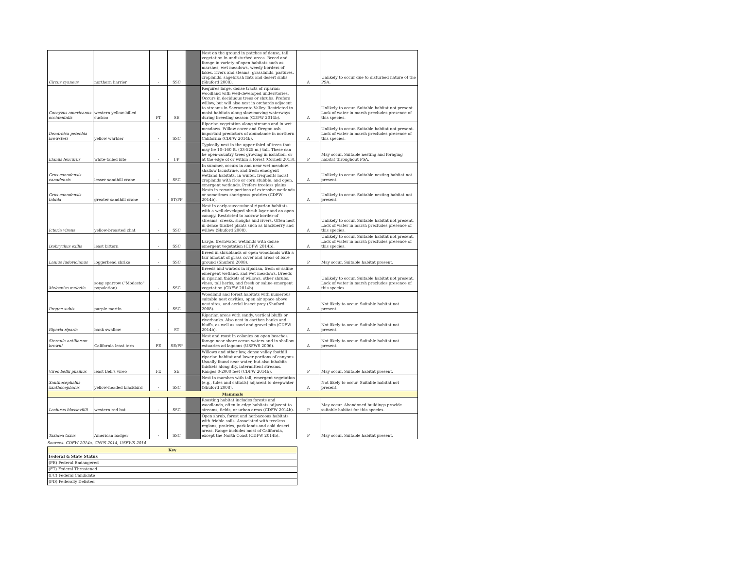| Circus cyaneus | northern harrier | - | SSC | | Nest on the ground in patches of dense, tall vegetation in undisturbed areas. Breed and forage in variety of open habitats such as marshes, wet meadows, weedy borders of lakes, rivers and steams, grasslands, pastures, croplands, sagebrush flats and desert sinks (Shuford 2008). | A | Unlikely to occur due to disturbed nature of the PSA. |
| Coccyzus americanus occidentalis | western yellow-billed cuckoo | PT | SE | | Requires large, dense tracts of riparian woodland with well-developed understories. Occurs in deciduous trees or shrubs. Prefers willow, but will also nest in orchards adjacent to streams in Sacramento Valley. Restricted to moist habitats along slow-moving waterways during breeding season (CDFW 2014b). | A | Unlikely to occur. Suitable habitat not present. Lack of water in marsh precludes presence of this species. |
| Dendroica petechia brewsteri | yellow warbler | - | SSC | | Riparian vegetation along streams and in wet meadows. Willow cover and Oregon ash important predictors of abundance in northern California (CDFW 2014b). | A | Unlikely to occur. Suitable habitat not present. Lack of water in marsh precludes presence of this species. |
| Elanus leucurus | white-tailed kite | - | FP | | Typically nest in the upper third of trees that may be 10–160 ft. (33-525 m.) tall. These can be open-country trees growing in isolation, or at the edge of or within a forest (Cornell 2013). | P | May occur. Suitable nesting and foraging habitat throughout PSA. |
| Grus canadensis canadensis | lesser sandhill crane | - | SSC | | In summer, occurs in and near wet meadow, shallow lacustrine, and fresh emergent wetland habitats. In winter, frequents moist croplands with rice or corn stubble, and open, emergent wetlands. Prefers treeless plains. Nests in remote portions of extensive wetlands or sometimes shortgrass prairies (CDFW 2014b). | A | Unlikely to occur. Suitable nesting habitat not present. |
| Grus canadensis tabida | greater sandhill crane | - | ST/FP | | | A | Unlikely to occur. Suitable nesting habitat not present. |
| Icteria virens | yellow-breasted chat | - | SSC | | Nest in early-successional riparian habitats with a well-developed shrub layer and an open canopy. Restricted to narrow border of streams, creeks, sloughs and rivers. Often nest in dense thicket plants such as blackberry and willow (Shuford 2008). | A | Unlikely to occur. Suitable habitat not present. Lack of water in marsh precludes presence of this species. |
| Ixobrychus exilis | least bittern | - | SSC | | Large, freshwater wetlands with dense emergent vegetation (CDFW 2014b). | A | Unlikely to occur. Suitable habitat not present. Lack of water in marsh precludes presence of this species. |
| Lanius ludovicianus | loggerhead shrike | - | SSC | | Breed in shrublands or open woodlands with a fair amount of grass cover and areas of bare ground (Shuford 2008). | P | May occur. Suitable habitat present. |
| Melospiza melodia | song sparrow ("Modesto" population) | - | SSC | | Breeds and winters in riparian, fresh or saline emergent wetland, and wet meadows. Breeds in riparian thickets of willows, other shrubs, vines, tall herbs, and fresh or saline emergent vegetation (CDFW 2014b). | A | Unlikely to occur. Suitable habitat not present. Lack of water in marsh precludes presence of this species. |
| Progne subis | purple martin | - | SSC | | Woodland and forest habitats with numerous suitable nest cavities, open air space above nest sites, and aerial insect prey (Shuford 2008). | A | Not likely to occur. Suitable habitat not present. |
| Riparia riparia | bank swallow | - | ST | | Riparian areas with sandy, vertical bluffs or riverbanks. Also nest in earthen banks and bluffs, as well as sand and gravel pits (CDFW 2014b). | A | Not likely to occur. Suitable habitat not present. |
| Sternula antillarum browni | California least tern | FE | SE/FP | | Nest and roost in colonies on open beaches, forage near shore ocean waters and in shallow estuaries ad lagoons (USFWS 2006). | A | Not likely to occur. Suitable habitat not present. |
| Vireo bellii pusillus | least Bell's vireo | FE | SE | | Willows and other low, dense valley foothill riparian habitat and lower portions of canyons. Usually found near water, but also inhabits thickets along dry, intermittent streams. Ranges 0-2000 feet (CDFW 2014b). | P | May occur. Suitable habitat present. |
| Xanthocephalus xanthocephalus | yellow-headed blackbird | - | SSC | | Nest in marshes with tall, emergent vegetation (e.g., tules and cattails) adjacent to deepwater (Shuford 2008). | A | Not likely to occur. Suitable habitat not present. |
| Mammals | | | | | | | |
| Lasiurus blossevillii | western red bat | - | SSC | | Roosting habitat includes forests and woodlands, often in edge habitats adjacent to streams, fields, or urban areas (CDFW 2014b). | P | May occur. Abandoned buildings provide suitable habitat for this species. |
| Taxidea taxus | American badger | - | SSC | | Open shrub, forest and herbaceous habitats with friable soils. Associated with treeless regions, prairies, park lands and cold desert areas. Range includes most of California, except the North Coast (CDFW 2014b). | P | May occur. Suitable habitat present. |
Sources: CDFW 2014a, CNPS 2014, USFWS 2014
| Key |
| Federal & State Status |
| (FE) Federal Endangered |
| (FT) Federal Threatened |
| (FC) Federal Candidate |
| (FD) Federally Delisted |